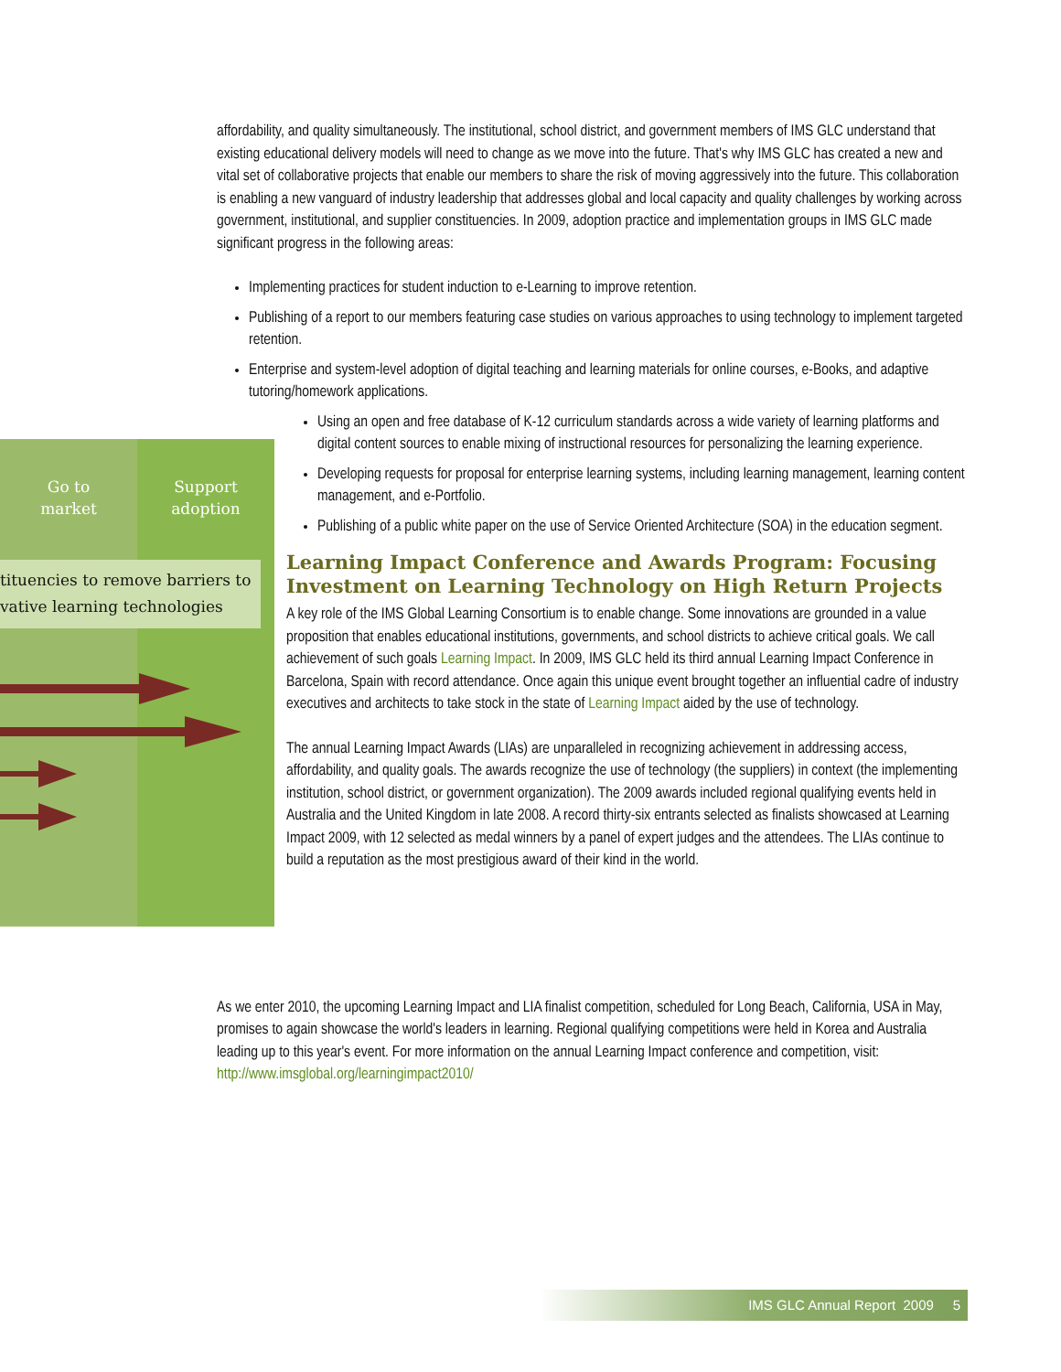Go to
market
Support
adoption
tituencies to remove barriers to
vative learning technologies
affordability, and quality simultaneously. The institutional, school district, and government members of IMS GLC understand that existing educational delivery models will need to change as we move into the future. That's why IMS GLC has created a new and vital set of collaborative projects that enable our members to share the risk of moving aggressively into the future. This collaboration is enabling a new vanguard of industry leadership that addresses global and local capacity and quality challenges by working across government, institutional, and supplier constituencies. In 2009, adoption practice and implementation groups in IMS GLC made significant progress in the following areas:
Implementing practices for student induction to e-Learning to improve retention.
Publishing of a report to our members featuring case studies on various approaches to using technology to implement targeted retention.
Enterprise and system-level adoption of digital teaching and learning materials for online courses, e-Books, and adaptive tutoring/homework applications.
Using an open and free database of K-12 curriculum standards across a wide variety of learning platforms and digital content sources to enable mixing of instructional resources for personalizing the learning experience.
Developing requests for proposal for enterprise learning systems, including learning management, learning content management, and e-Portfolio.
Publishing of a public white paper on the use of Service Oriented Architecture (SOA) in the education segment.
Learning Impact Conference and Awards Program: Focusing Investment on Learning Technology on High Return Projects
A key role of the IMS Global Learning Consortium is to enable change. Some innovations are grounded in a value proposition that enables educational institutions, governments, and school districts to achieve critical goals. We call achievement of such goals Learning Impact. In 2009, IMS GLC held its third annual Learning Impact Conference in Barcelona, Spain with record attendance. Once again this unique event brought together an influential cadre of industry executives and architects to take stock in the state of Learning Impact aided by the use of technology.
The annual Learning Impact Awards (LIAs) are unparalleled in recognizing achievement in addressing access, affordability, and quality goals. The awards recognize the use of technology (the suppliers) in context (the implementing institution, school district, or government organization). The 2009 awards included regional qualifying events held in Australia and the United Kingdom in late 2008. A record thirty-six entrants selected as finalists showcased at Learning Impact 2009, with 12 selected as medal winners by a panel of expert judges and the attendees. The LIAs continue to build a reputation as the most prestigious award of their kind in the world.
As we enter 2010, the upcoming Learning Impact and LIA finalist competition, scheduled for Long Beach, California, USA in May, promises to again showcase the world's leaders in learning. Regional qualifying competitions were held in Korea and Australia leading up to this year's event. For more information on the annual Learning Impact conference and competition, visit:
http://www.imsglobal.org/learningimpact2010/
IMS GLC Annual Report 2009 5